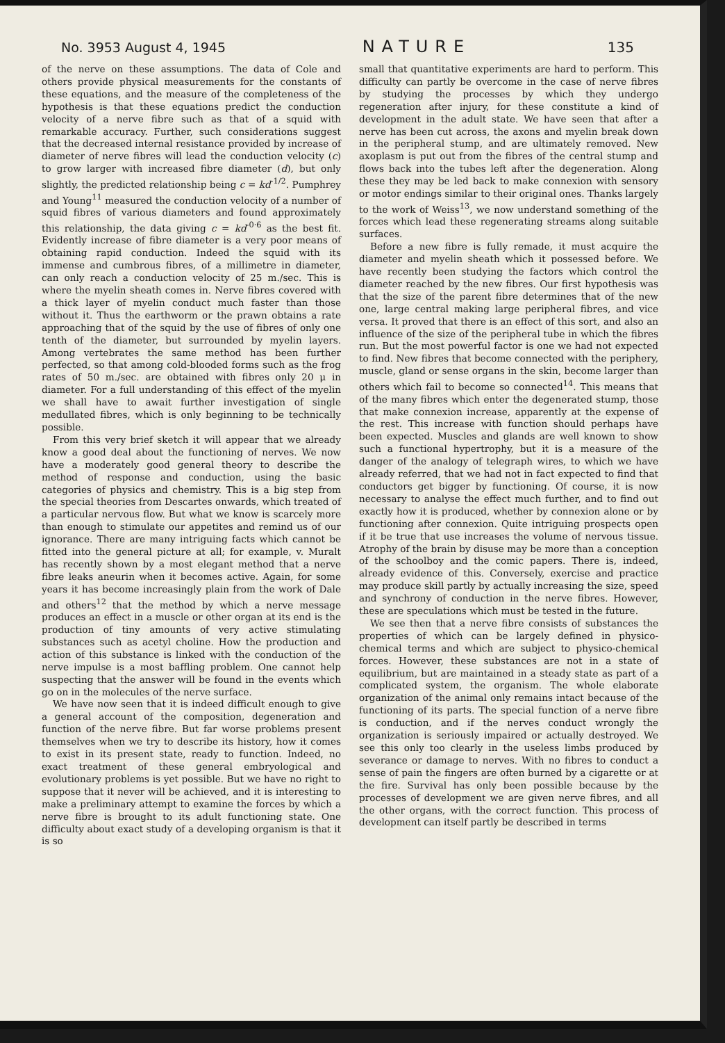No. 3953 August 4, 1945 NATURE 135
of the nerve on these assumptions. The data of Cole and others provide physical measurements for the constants of these equations, and the measure of the completeness of the hypothesis is that these equations predict the conduction velocity of a nerve fibre such as that of a squid with remarkable accuracy. Further, such considerations suggest that the decreased internal resistance provided by increase of diameter of nerve fibres will lead the conduction velocity (c) to grow larger with increased fibre diameter (d), but only slightly, the predicted relationship being c = kd<sup>-1/2</sup>. Pumphrey and Young<sup>11</sup> measured the conduction velocity of a number of squid fibres of various diameters and found approximately this relationship, the data giving c = kd<sup>-0·6</sup> as the best fit. Evidently increase of fibre diameter is a very poor means of obtaining rapid conduction. Indeed the squid with its immense and cumbrous fibres, of a millimetre in diameter, can only reach a conduction velocity of 25 m./sec. This is where the myelin sheath comes in. Nerve fibres covered with a thick layer of myelin conduct much faster than those without it. Thus the earthworm or the prawn obtains a rate approaching that of the squid by the use of fibres of only one tenth of the diameter, but surrounded by myelin layers. Among vertebrates the same method has been further perfected, so that among cold-blooded forms such as the frog rates of 50 m./sec. are obtained with fibres only 20 μ in diameter. For a full understanding of this effect of the myelin we shall have to await further investigation of single medullated fibres, which is only beginning to be technically possible.
From this very brief sketch it will appear that we already know a good deal about the functioning of nerves. We now have a moderately good general theory to describe the method of response and conduction, using the basic categories of physics and chemistry. This is a big step from the special theories from Descartes onwards, which treated of a particular nervous flow. But what we know is scarcely more than enough to stimulate our appetites and remind us of our ignorance. There are many intriguing facts which cannot be fitted into the general picture at all; for example, v. Muralt has recently shown by a most elegant method that a nerve fibre leaks aneurin when it becomes active. Again, for some years it has become increasingly plain from the work of Dale and others<sup>12</sup> that the method by which a nerve message produces an effect in a muscle or other organ at its end is the production of tiny amounts of very active stimulating substances such as acetyl choline. How the production and action of this substance is linked with the conduction of the nerve impulse is a most baffling problem. One cannot help suspecting that the answer will be found in the events which go on in the molecules of the nerve surface.
We have now seen that it is indeed difficult enough to give a general account of the composition, degeneration and function of the nerve fibre. But far worse problems present themselves when we try to describe its history, how it comes to exist in its present state, ready to function. Indeed, no exact treatment of these general embryological and evolutionary problems is yet possible. But we have no right to suppose that it never will be achieved, and it is interesting to make a preliminary attempt to examine the forces by which a nerve fibre is brought to its adult functioning state. One difficulty about exact study of a developing organism is that it is so
small that quantitative experiments are hard to perform. This difficulty can partly be overcome in the case of nerve fibres by studying the processes by which they undergo regeneration after injury, for these constitute a kind of development in the adult state. We have seen that after a nerve has been cut across, the axons and myelin break down in the peripheral stump, and are ultimately removed. New axoplasm is put out from the fibres of the central stump and flows back into the tubes left after the degeneration. Along these they may be led back to make connexion with sensory or motor endings similar to their original ones. Thanks largely to the work of Weiss<sup>13</sup>, we now understand something of the forces which lead these regenerating streams along suitable surfaces.
Before a new fibre is fully remade, it must acquire the diameter and myelin sheath which it possessed before. We have recently been studying the factors which control the diameter reached by the new fibres. Our first hypothesis was that the size of the parent fibre determines that of the new one, large central making large peripheral fibres, and vice versa. It proved that there is an effect of this sort, and also an influence of the size of the peripheral tube in which the fibres run. But the most powerful factor is one we had not expected to find. New fibres that become connected with the periphery, muscle, gland or sense organs in the skin, become larger than others which fail to become so connected<sup>14</sup>. This means that of the many fibres which enter the degenerated stump, those that make connexion increase, apparently at the expense of the rest. This increase with function should perhaps have been expected. Muscles and glands are well known to show such a functional hypertrophy, but it is a measure of the danger of the analogy of telegraph wires, to which we have already referred, that we had not in fact expected to find that conductors get bigger by functioning. Of course, it is now necessary to analyse the effect much further, and to find out exactly how it is produced, whether by connexion alone or by functioning after connexion. Quite intriguing prospects open if it be true that use increases the volume of nervous tissue. Atrophy of the brain by disuse may be more than a conception of the schoolboy and the comic papers. There is, indeed, already evidence of this. Conversely, exercise and practice may produce skill partly by actually increasing the size, speed and synchrony of conduction in the nerve fibres. However, these are speculations which must be tested in the future.
We see then that a nerve fibre consists of substances the properties of which can be largely defined in physico-chemical terms and which are subject to physico-chemical forces. However, these substances are not in a state of equilibrium, but are maintained in a steady state as part of a complicated system, the organism. The whole elaborate organization of the animal only remains intact because of the functioning of its parts. The special function of a nerve fibre is conduction, and if the nerves conduct wrongly the organization is seriously impaired or actually destroyed. We see this only too clearly in the useless limbs produced by severance or damage to nerves. With no fibres to conduct a sense of pain the fingers are often burned by a cigarette or at the fire. Survival has only been possible because by the processes of development we are given nerve fibres, and all the other organs, with the correct function. This process of development can itself partly be described in terms